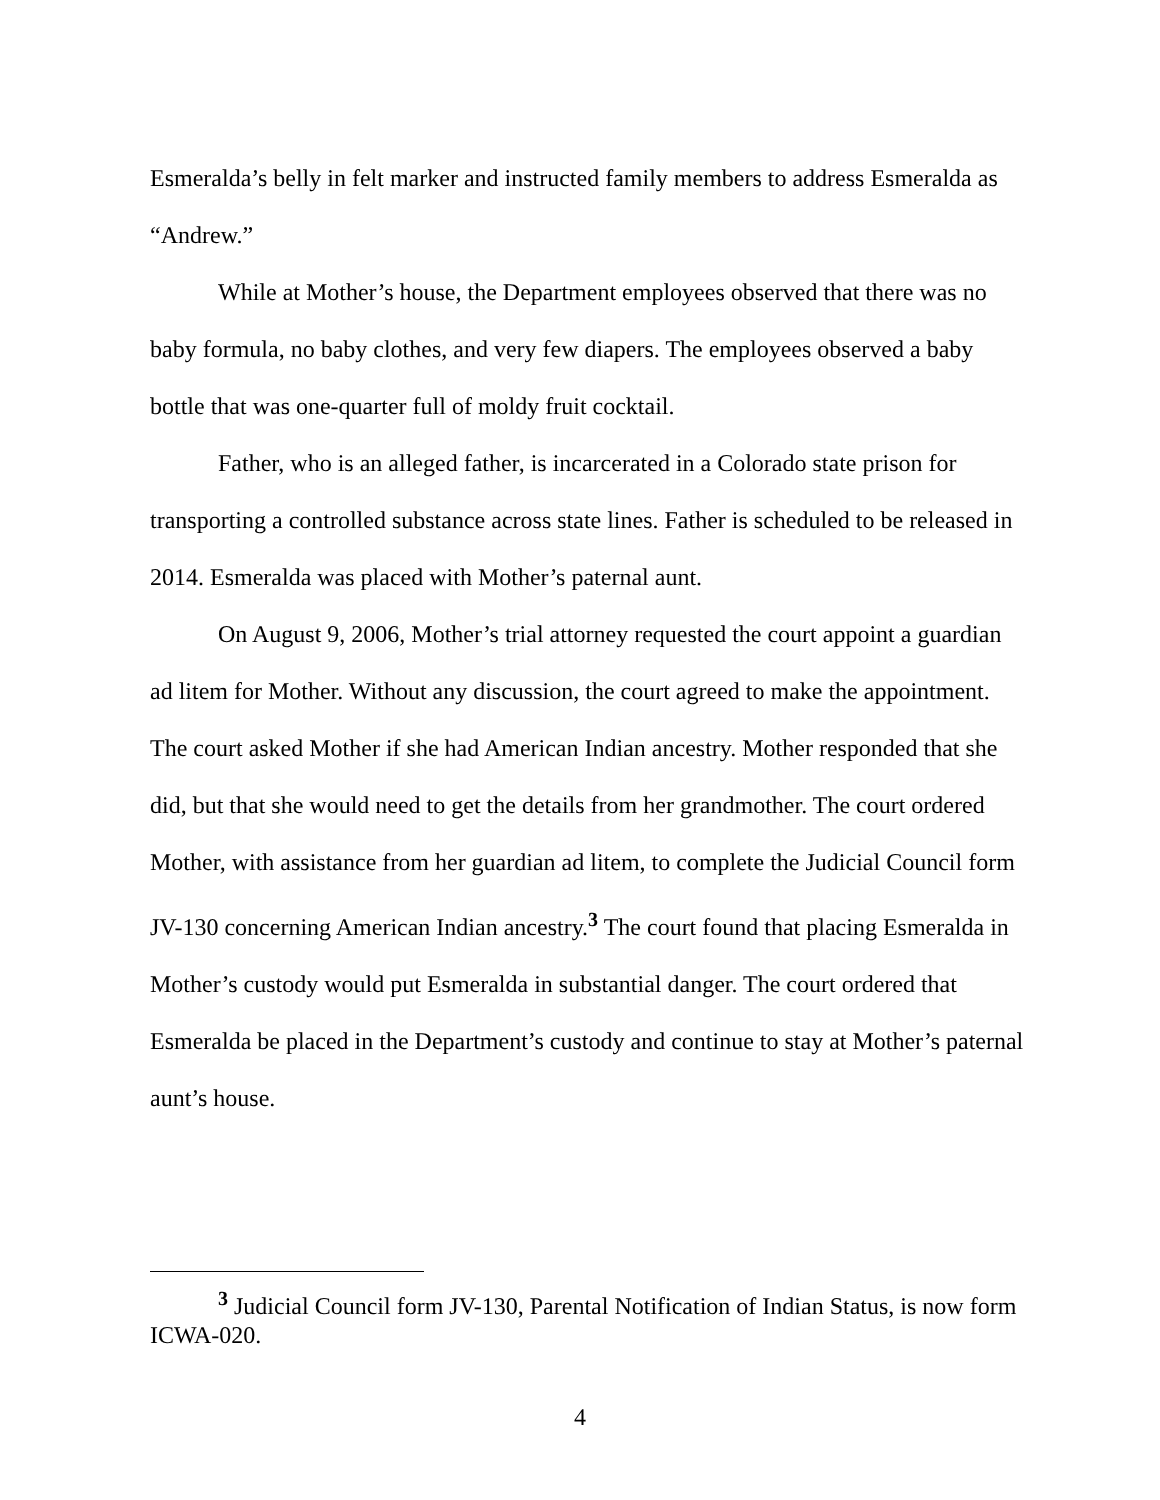Esmeralda’s belly in felt marker and instructed family members to address Esmeralda as “Andrew.”
While at Mother’s house, the Department employees observed that there was no baby formula, no baby clothes, and very few diapers. The employees observed a baby bottle that was one-quarter full of moldy fruit cocktail.
Father, who is an alleged father, is incarcerated in a Colorado state prison for transporting a controlled substance across state lines. Father is scheduled to be released in 2014. Esmeralda was placed with Mother’s paternal aunt.
On August 9, 2006, Mother’s trial attorney requested the court appoint a guardian ad litem for Mother. Without any discussion, the court agreed to make the appointment. The court asked Mother if she had American Indian ancestry. Mother responded that she did, but that she would need to get the details from her grandmother. The court ordered Mother, with assistance from her guardian ad litem, to complete the Judicial Council form JV-130 concerning American Indian ancestry.<sup>3</sup> The court found that placing Esmeralda in Mother’s custody would put Esmeralda in substantial danger. The court ordered that Esmeralda be placed in the Department’s custody and continue to stay at Mother’s paternal aunt’s house.
<sup>3</sup> Judicial Council form JV-130, Parental Notification of Indian Status, is now form ICWA-020.
4